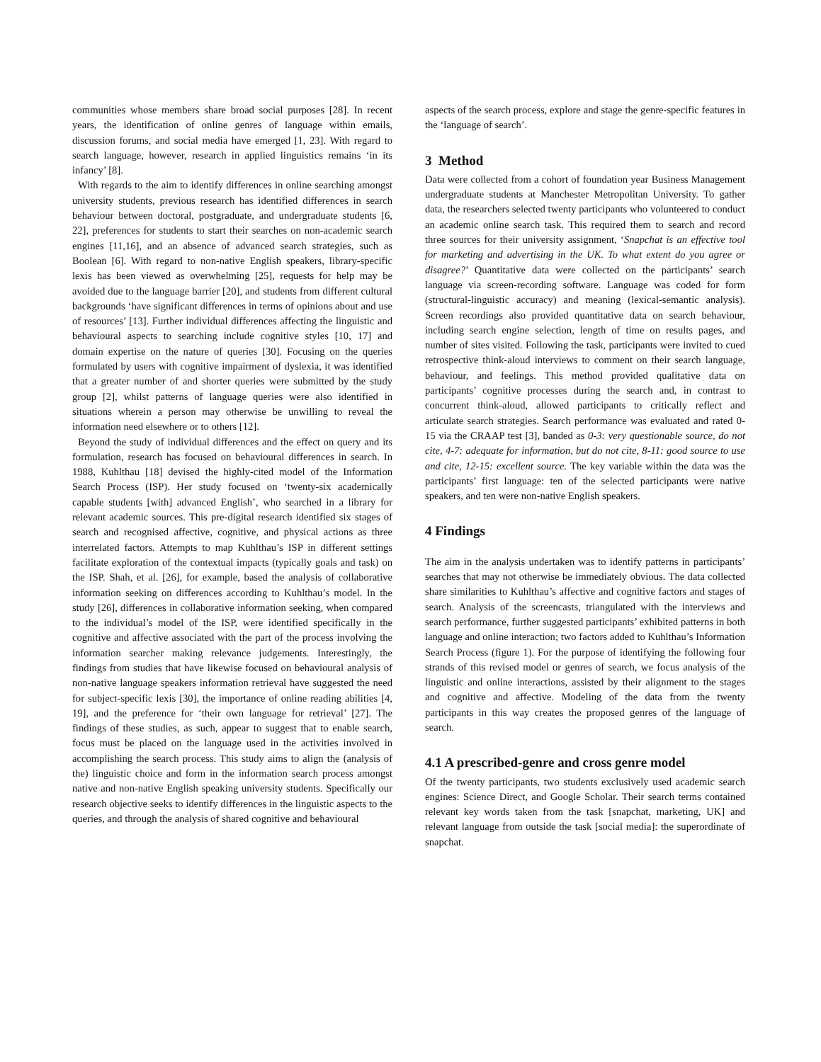communities whose members share broad social purposes [28]. In recent years, the identification of online genres of language within emails, discussion forums, and social media have emerged [1, 23]. With regard to search language, however, research in applied linguistics remains ‘in its infancy’ [8].
With regards to the aim to identify differences in online searching amongst university students, previous research has identified differences in search behaviour between doctoral, postgraduate, and undergraduate students [6, 22], preferences for students to start their searches on non-academic search engines [11,16], and an absence of advanced search strategies, such as Boolean [6]. With regard to non-native English speakers, library-specific lexis has been viewed as overwhelming [25], requests for help may be avoided due to the language barrier [20], and students from different cultural backgrounds ‘have significant differences in terms of opinions about and use of resources’ [13]. Further individual differences affecting the linguistic and behavioural aspects to searching include cognitive styles [10, 17] and domain expertise on the nature of queries [30]. Focusing on the queries formulated by users with cognitive impairment of dyslexia, it was identified that a greater number of and shorter queries were submitted by the study group [2], whilst patterns of language queries were also identified in situations wherein a person may otherwise be unwilling to reveal the information need elsewhere or to others [12].
Beyond the study of individual differences and the effect on query and its formulation, research has focused on behavioural differences in search. In 1988, Kuhlthau [18] devised the highly-cited model of the Information Search Process (ISP). Her study focused on ‘twenty-six academically capable students [with] advanced English’, who searched in a library for relevant academic sources. This pre-digital research identified six stages of search and recognised affective, cognitive, and physical actions as three interrelated factors. Attempts to map Kuhlthau’s ISP in different settings facilitate exploration of the contextual impacts (typically goals and task) on the ISP. Shah, et al. [26], for example, based the analysis of collaborative information seeking on differences according to Kuhlthau’s model. In the study [26], differences in collaborative information seeking, when compared to the individual’s model of the ISP, were identified specifically in the cognitive and affective associated with the part of the process involving the information searcher making relevance judgements. Interestingly, the findings from studies that have likewise focused on behavioural analysis of non-native language speakers information retrieval have suggested the need for subject-specific lexis [30], the importance of online reading abilities [4, 19], and the preference for ‘their own language for retrieval’ [27]. The findings of these studies, as such, appear to suggest that to enable search, focus must be placed on the language used in the activities involved in accomplishing the search process. This study aims to align the (analysis of the) linguistic choice and form in the information search process amongst native and non-native English speaking university students. Specifically our research objective seeks to identify differences in the linguistic aspects to the queries, and through the analysis of shared cognitive and behavioural
aspects of the search process, explore and stage the genre-specific features in the ‘language of search’.
3 Method
Data were collected from a cohort of foundation year Business Management undergraduate students at Manchester Metropolitan University. To gather data, the researchers selected twenty participants who volunteered to conduct an academic online search task. This required them to search and record three sources for their university assignment, ‘Snapchat is an effective tool for marketing and advertising in the UK. To what extent do you agree or disagree?’ Quantitative data were collected on the participants’ search language via screen-recording software. Language was coded for form (structural-linguistic accuracy) and meaning (lexical-semantic analysis). Screen recordings also provided quantitative data on search behaviour, including search engine selection, length of time on results pages, and number of sites visited. Following the task, participants were invited to cued retrospective think-aloud interviews to comment on their search language, behaviour, and feelings. This method provided qualitative data on participants’ cognitive processes during the search and, in contrast to concurrent think-aloud, allowed participants to critically reflect and articulate search strategies. Search performance was evaluated and rated 0-15 via the CRAAP test [3], banded as 0-3: very questionable source, do not cite, 4-7: adequate for information, but do not cite, 8-11: good source to use and cite, 12-15: excellent source. The key variable within the data was the participants’ first language: ten of the selected participants were native speakers, and ten were non-native English speakers.
4 Findings
The aim in the analysis undertaken was to identify patterns in participants’ searches that may not otherwise be immediately obvious. The data collected share similarities to Kuhlthau’s affective and cognitive factors and stages of search. Analysis of the screencasts, triangulated with the interviews and search performance, further suggested participants’ exhibited patterns in both language and online interaction; two factors added to Kuhlthau’s Information Search Process (figure 1). For the purpose of identifying the following four strands of this revised model or genres of search, we focus analysis of the linguistic and online interactions, assisted by their alignment to the stages and cognitive and affective. Modeling of the data from the twenty participants in this way creates the proposed genres of the language of search.
4.1 A prescribed-genre and cross genre model
Of the twenty participants, two students exclusively used academic search engines: Science Direct, and Google Scholar. Their search terms contained relevant key words taken from the task [snapchat, marketing, UK] and relevant language from outside the task [social media]: the superordinate of snapchat.